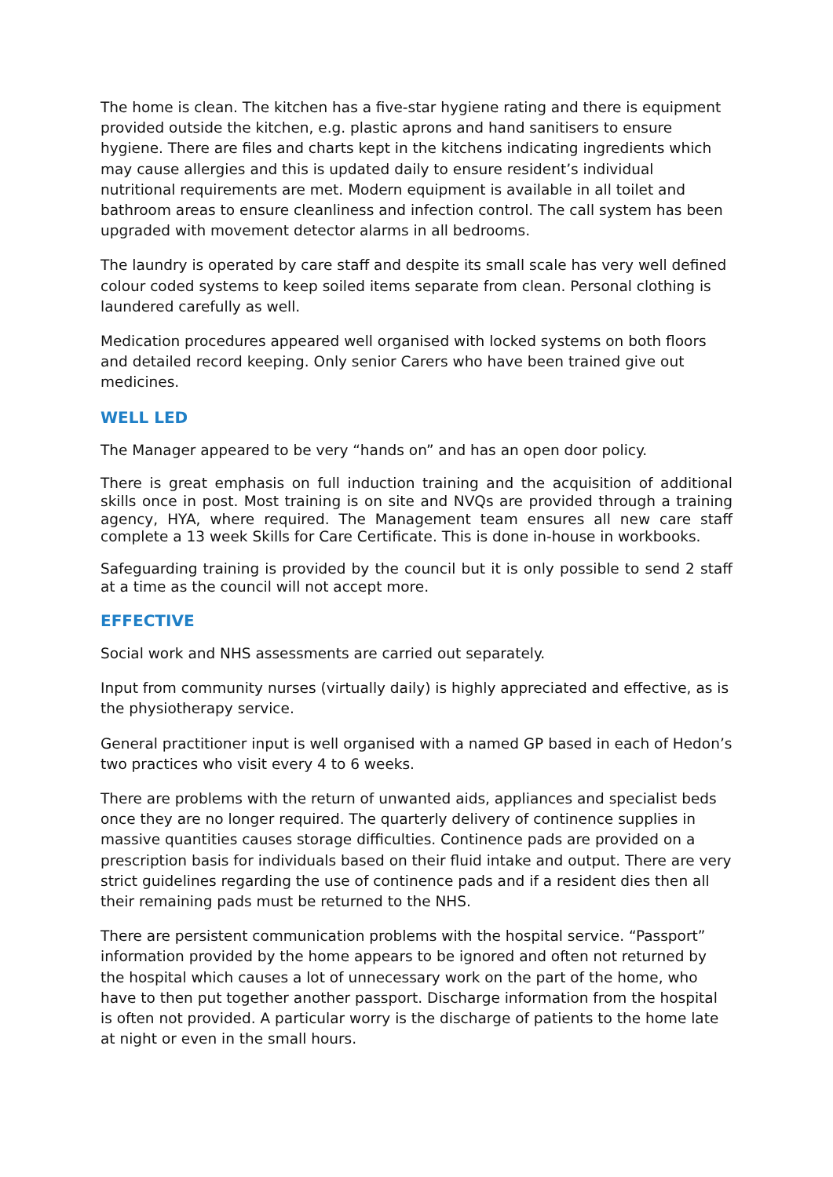The home is clean. The kitchen has a five-star hygiene rating and there is equipment provided outside the kitchen, e.g. plastic aprons and hand sanitisers to ensure hygiene. There are files and charts kept in the kitchens indicating ingredients which may cause allergies and this is updated daily to ensure resident’s individual nutritional requirements are met. Modern equipment is available in all toilet and bathroom areas to ensure cleanliness and infection control. The call system has been upgraded with movement detector alarms in all bedrooms.
The laundry is operated by care staff and despite its small scale has very well defined colour coded systems to keep soiled items separate from clean. Personal clothing is laundered carefully as well.
Medication procedures appeared well organised with locked systems on both floors and detailed record keeping. Only senior Carers who have been trained give out medicines.
WELL LED
The Manager appeared to be very “hands on” and has an open door policy.
There is great emphasis on full induction training and the acquisition of additional skills once in post. Most training is on site and NVQs are provided through a training agency, HYA, where required. The Management team ensures all new care staff complete a 13 week Skills for Care Certificate. This is done in-house in workbooks.
Safeguarding training is provided by the council but it is only possible to send 2 staff at a time as the council will not accept more.
EFFECTIVE
Social work and NHS assessments are carried out separately.
Input from community nurses (virtually daily) is highly appreciated and effective, as is the physiotherapy service.
General practitioner input is well organised with a named GP based in each of Hedon’s two practices who visit every 4 to 6 weeks.
There are problems with the return of unwanted aids, appliances and specialist beds once they are no longer required. The quarterly delivery of continence supplies in massive quantities causes storage difficulties. Continence pads are provided on a prescription basis for individuals based on their fluid intake and output. There are very strict guidelines regarding the use of continence pads and if a resident dies then all their remaining pads must be returned to the NHS.
There are persistent communication problems with the hospital service. “Passport” information provided by the home appears to be ignored and often not returned by the hospital which causes a lot of unnecessary work on the part of the home, who have to then put together another passport. Discharge information from the hospital is often not provided. A particular worry is the discharge of patients to the home late at night or even in the small hours.